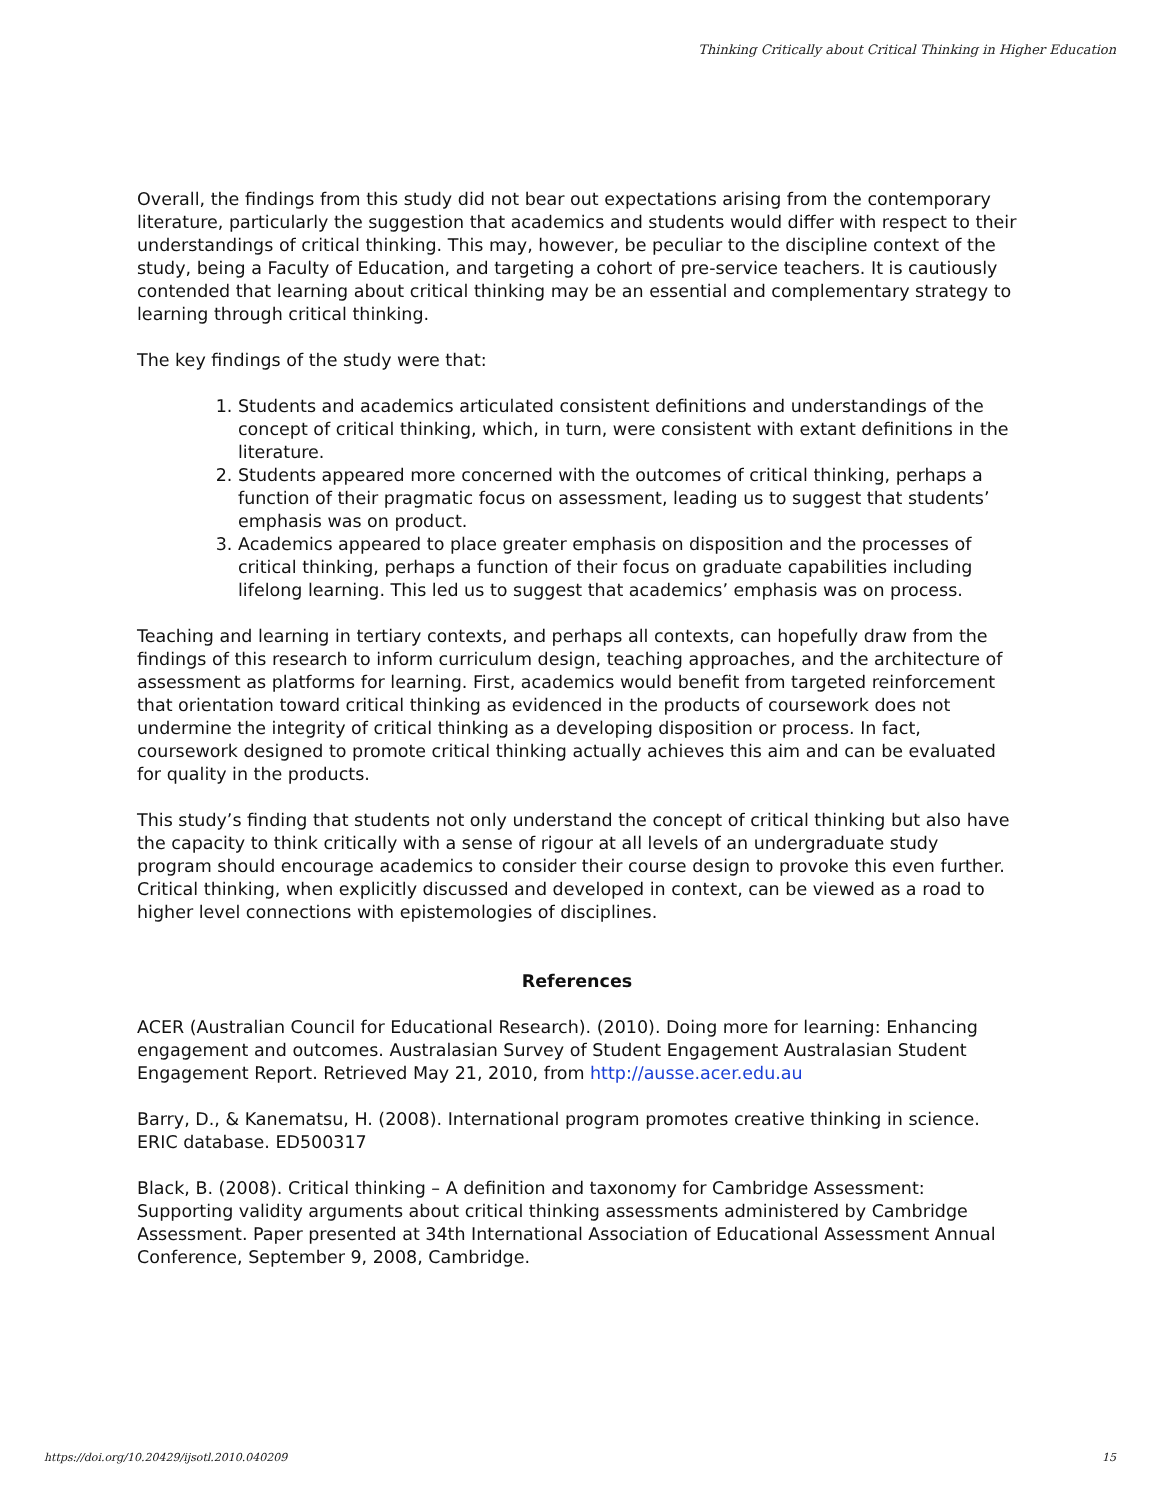Thinking Critically about Critical Thinking in Higher Education
Overall, the findings from this study did not bear out expectations arising from the contemporary literature, particularly the suggestion that academics and students would differ with respect to their understandings of critical thinking. This may, however, be peculiar to the discipline context of the study, being a Faculty of Education, and targeting a cohort of pre-service teachers. It is cautiously contended that learning about critical thinking may be an essential and complementary strategy to learning through critical thinking.
The key findings of the study were that:
1. Students and academics articulated consistent definitions and understandings of the concept of critical thinking, which, in turn, were consistent with extant definitions in the literature.
2. Students appeared more concerned with the outcomes of critical thinking, perhaps a function of their pragmatic focus on assessment, leading us to suggest that students’ emphasis was on product.
3. Academics appeared to place greater emphasis on disposition and the processes of critical thinking, perhaps a function of their focus on graduate capabilities including lifelong learning. This led us to suggest that academics’ emphasis was on process.
Teaching and learning in tertiary contexts, and perhaps all contexts, can hopefully draw from the findings of this research to inform curriculum design, teaching approaches, and the architecture of assessment as platforms for learning. First, academics would benefit from targeted reinforcement that orientation toward critical thinking as evidenced in the products of coursework does not undermine the integrity of critical thinking as a developing disposition or process. In fact, coursework designed to promote critical thinking actually achieves this aim and can be evaluated for quality in the products.
This study’s finding that students not only understand the concept of critical thinking but also have the capacity to think critically with a sense of rigour at all levels of an undergraduate study program should encourage academics to consider their course design to provoke this even further. Critical thinking, when explicitly discussed and developed in context, can be viewed as a road to higher level connections with epistemologies of disciplines.
References
ACER (Australian Council for Educational Research). (2010). Doing more for learning: Enhancing engagement and outcomes. Australasian Survey of Student Engagement Australasian Student Engagement Report. Retrieved May 21, 2010, from http://ausse.acer.edu.au
Barry, D., & Kanematsu, H. (2008). International program promotes creative thinking in science. ERIC database. ED500317
Black, B. (2008). Critical thinking – A definition and taxonomy for Cambridge Assessment: Supporting validity arguments about critical thinking assessments administered by Cambridge Assessment. Paper presented at 34th International Association of Educational Assessment Annual Conference, September 9, 2008, Cambridge.
https://doi.org/10.20429/ijsotl.2010.040209 15